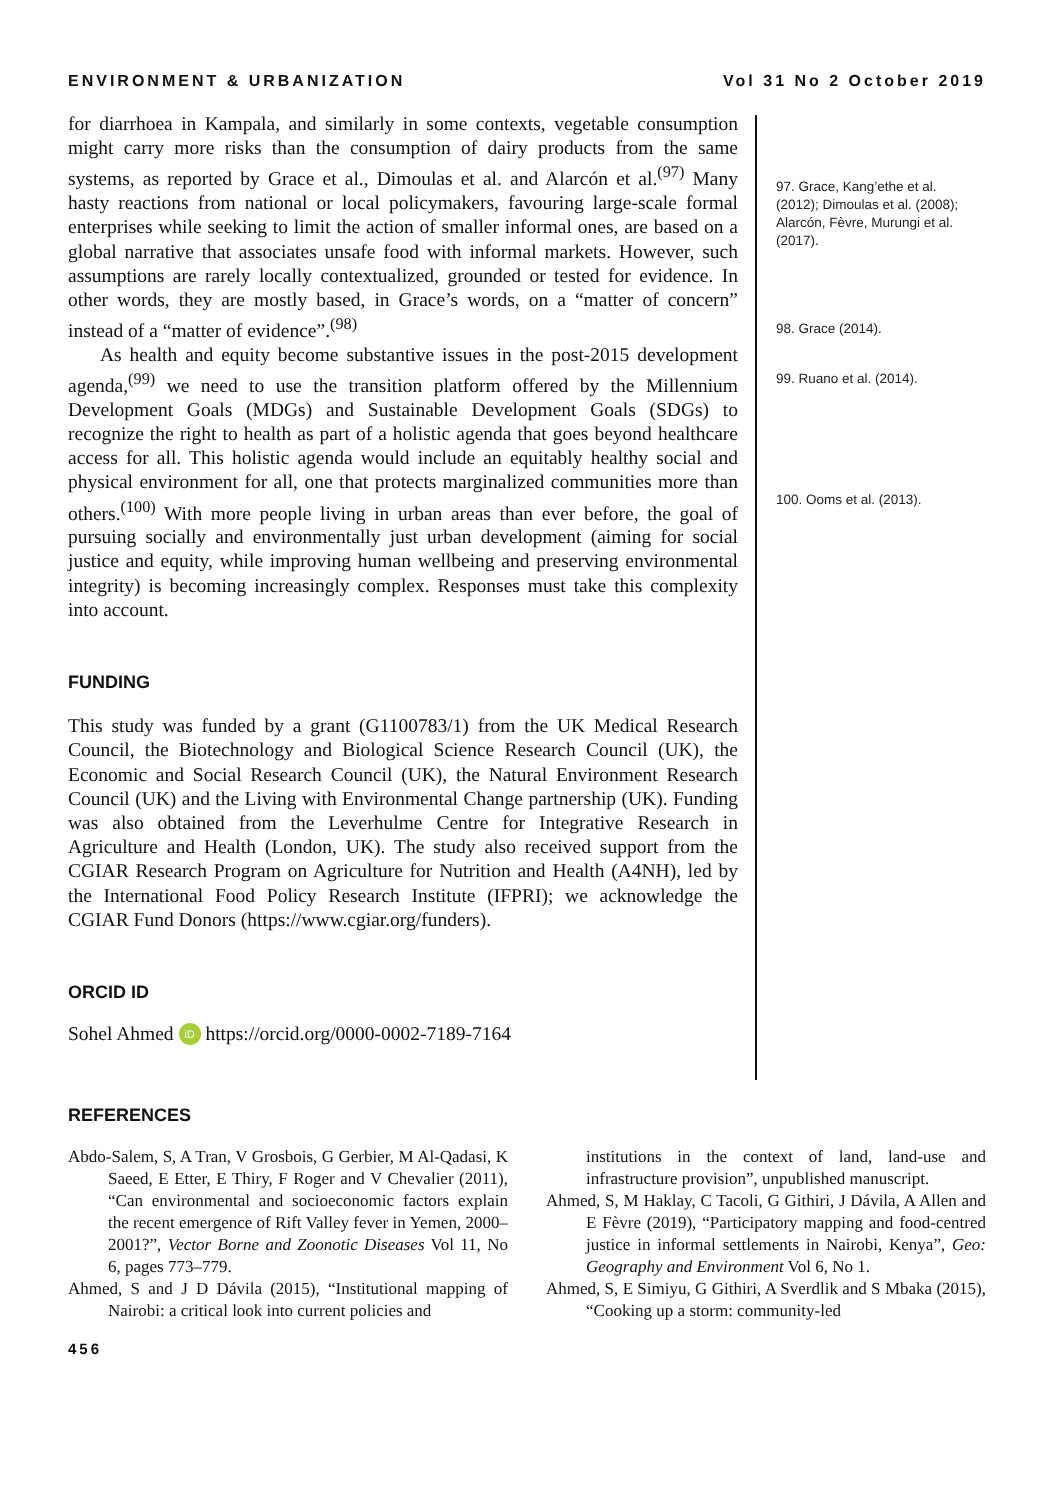ENVIRONMENT & URBANIZATION Vol 31 No 2 October 2019
for diarrhoea in Kampala, and similarly in some contexts, vegetable consumption might carry more risks than the consumption of dairy products from the same systems, as reported by Grace et al., Dimoulas et al. and Alarcón et al.<sup>(97)</sup> Many hasty reactions from national or local policymakers, favouring large-scale formal enterprises while seeking to limit the action of smaller informal ones, are based on a global narrative that associates unsafe food with informal markets. However, such assumptions are rarely locally contextualized, grounded or tested for evidence. In other words, they are mostly based, in Grace’s words, on a “matter of concern” instead of a “matter of evidence”.<sup>(98)</sup>
As health and equity become substantive issues in the post-2015 development agenda,<sup>(99)</sup> we need to use the transition platform offered by the Millennium Development Goals (MDGs) and Sustainable Development Goals (SDGs) to recognize the right to health as part of a holistic agenda that goes beyond healthcare access for all. This holistic agenda would include an equitably healthy social and physical environment for all, one that protects marginalized communities more than others.<sup>(100)</sup> With more people living in urban areas than ever before, the goal of pursuing socially and environmentally just urban development (aiming for social justice and equity, while improving human wellbeing and preserving environmental integrity) is becoming increasingly complex. Responses must take this complexity into account.
FUNDING
This study was funded by a grant (G1100783/1) from the UK Medical Research Council, the Biotechnology and Biological Science Research Council (UK), the Economic and Social Research Council (UK), the Natural Environment Research Council (UK) and the Living with Environmental Change partnership (UK). Funding was also obtained from the Leverhulme Centre for Integrative Research in Agriculture and Health (London, UK). The study also received support from the CGIAR Research Program on Agriculture for Nutrition and Health (A4NH), led by the International Food Policy Research Institute (IFPRI); we acknowledge the CGIAR Fund Donors (https://www.cgiar.org/funders).
ORCID ID
Sohel Ahmed iD https://orcid.org/0000-0002-7189-7164
97. Grace, Kang’ethe et al. (2012); Dimoulas et al. (2008); Alarcón, Fèvre, Murungi et al. (2017).
98. Grace (2014).
99. Ruano et al. (2014).
100. Ooms et al. (2013).
REFERENCES
Abdo-Salem, S, A Tran, V Grosbois, G Gerbier, M Al-Qadasi, K Saeed, E Etter, E Thiry, F Roger and V Chevalier (2011), “Can environmental and socioeconomic factors explain the recent emergence of Rift Valley fever in Yemen, 2000–2001?”, Vector Borne and Zoonotic Diseases Vol 11, No 6, pages 773–779.
Ahmed, S and J D Dávila (2015), “Institutional mapping of Nairobi: a critical look into current policies and
institutions in the context of land, land-use and infrastructure provision”, unpublished manuscript.
Ahmed, S, M Haklay, C Tacoli, G Githiri, J Dávila, A Allen and E Fèvre (2019), “Participatory mapping and food-centred justice in informal settlements in Nairobi, Kenya”, Geo: Geography and Environment Vol 6, No 1.
Ahmed, S, E Simiyu, G Githiri, A Sverdlik and S Mbaka (2015), “Cooking up a storm: community-led
456